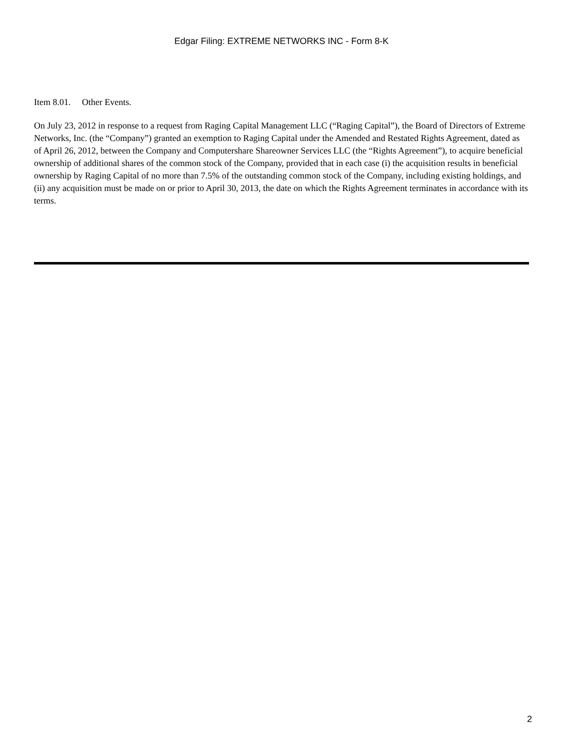Edgar Filing: EXTREME NETWORKS INC - Form 8-K
Item 8.01. Other Events.
On July 23, 2012 in response to a request from Raging Capital Management LLC (“Raging Capital”), the Board of Directors of Extreme Networks, Inc. (the “Company”) granted an exemption to Raging Capital under the Amended and Restated Rights Agreement, dated as of April 26, 2012, between the Company and Computershare Shareowner Services LLC (the “Rights Agreement”), to acquire beneficial ownership of additional shares of the common stock of the Company, provided that in each case (i) the acquisition results in beneficial ownership by Raging Capital of no more than 7.5% of the outstanding common stock of the Company, including existing holdings, and (ii) any acquisition must be made on or prior to April 30, 2013, the date on which the Rights Agreement terminates in accordance with its terms.
2